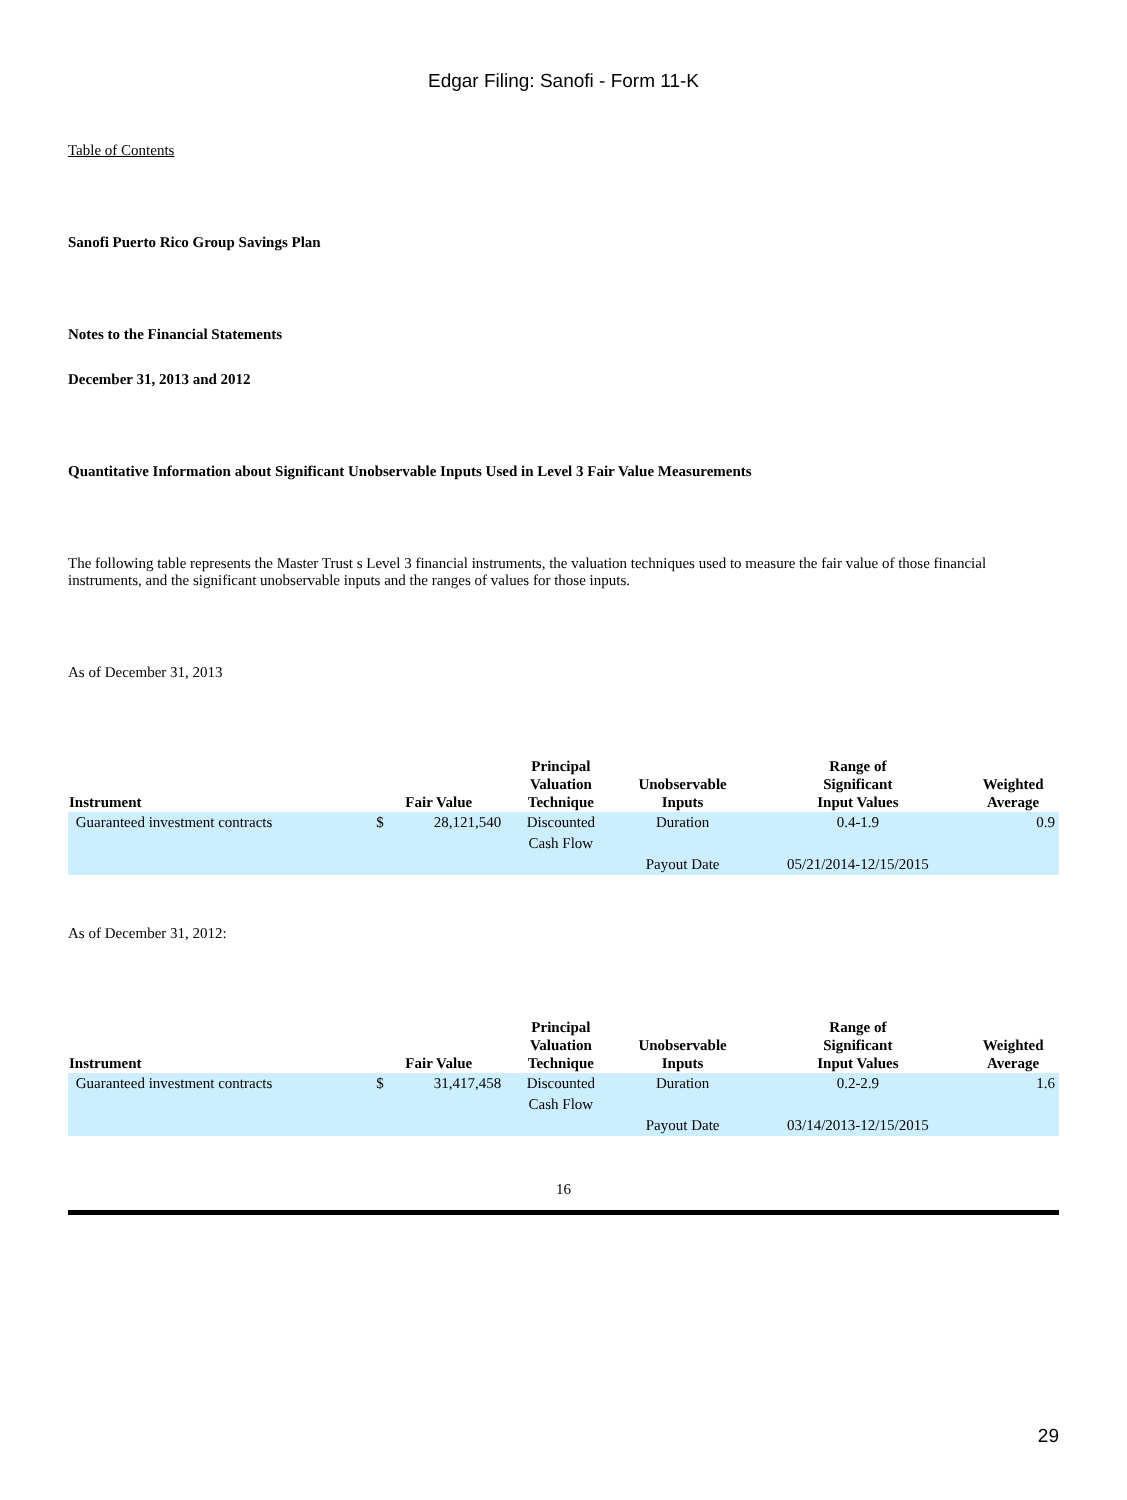Edgar Filing: Sanofi - Form 11-K
Table of Contents
Sanofi Puerto Rico Group Savings Plan
Notes to the Financial Statements
December 31, 2013 and 2012
Quantitative Information about Significant Unobservable Inputs Used in Level 3 Fair Value Measurements
The following table represents the Master Trust s Level 3 financial instruments, the valuation techniques used to measure the fair value of those financial instruments, and the significant unobservable inputs and the ranges of values for those inputs.
As of December 31, 2013
| Instrument | Fair Value | | Principal Valuation Technique | Unobservable Inputs | Range of Significant Input Values | Weighted Average |
| --- | --- | --- | --- | --- | --- | --- |
| Guaranteed investment contracts | $ | 28,121,540 | Discounted Cash Flow | Duration | 0.4-1.9 | 0.9 |
| | | | | Payout Date | 05/21/2014-12/15/2015 | |
As of December 31, 2012:
| Instrument | Fair Value | | Principal Valuation Technique | Unobservable Inputs | Range of Significant Input Values | Weighted Average |
| --- | --- | --- | --- | --- | --- | --- |
| Guaranteed investment contracts | $ | 31,417,458 | Discounted Cash Flow | Duration | 0.2-2.9 | 1.6 |
| | | | | Payout Date | 03/14/2013-12/15/2015 | |
16
29